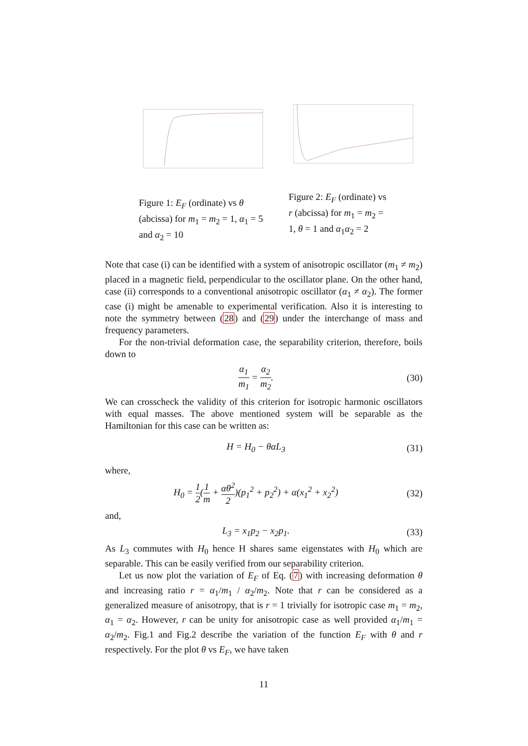Figure 1: E<sub>F</sub> (ordinate) vs θ (abcissa) for m<sub>1</sub> = m<sub>2</sub> = 1, α<sub>1</sub> = 5 and α<sub>2</sub> = 10
Figure 2: E<sub>F</sub> (ordinate) vs r (abcissa) for m<sub>1</sub> = m<sub>2</sub> = 1, θ = 1 and α<sub>1</sub>α<sub>2</sub> = 2
Note that case (i) can be identified with a system of anisotropic oscillator (m<sub>1</sub> ≠ m<sub>2</sub>) placed in a magnetic field, perpendicular to the oscillator plane. On the other hand, case (ii) corresponds to a conventional anisotropic oscillator (α<sub>1</sub> ≠ α<sub>2</sub>). The former case (i) might be amenable to experimental verification. Also it is interesting to note the symmetry between (28) and (29) under the interchange of mass and frequency parameters.
For the non-trivial deformation case, the separability criterion, therefore, boils down to
α<sub>1</sub> m<sub>1</sub> = α<sub>2</sub> m<sub>2</sub>. (30)
We can crosscheck the validity of this criterion for isotropic harmonic oscillators with equal masses. The above mentioned system will be separable as the Hamiltonian for this case can be written as:
H = H<sub>0</sub> − θαL<sub>3</sub> (31)
where,
H<sub>0</sub> = 1 2(1 m + αθ<sup>2</sup> 2)(p<sub>1</sub><sup>2</sup> + p<sub>2</sub><sup>2</sup>) + α(x<sub>1</sub><sup>2</sup> + x<sub>2</sub><sup>2</sup>) (32)
and,
L<sub>3</sub> = x<sub>1</sub>p<sub>2</sub> − x<sub>2</sub>p<sub>1</sub>. (33)
As L<sub>3</sub> commutes with H<sub>0</sub> hence H shares same eigenstates with H<sub>0</sub> which are separable. This can be easily verified from our separability criterion.
Let us now plot the variation of E<sub>F</sub> of Eq. (7) with increasing deformation θ and increasing ratio r = α<sub>1</sub>/m<sub>1</sub> / α<sub>2</sub>/m<sub>2</sub>. Note that r can be considered as a generalized measure of anisotropy, that is r = 1 trivially for isotropic case m<sub>1</sub> = m<sub>2</sub>, α<sub>1</sub> = α<sub>2</sub>. However, r can be unity for anisotropic case as well provided α<sub>1</sub>/m<sub>1</sub> = α<sub>2</sub>/m<sub>2</sub>. Fig.1 and Fig.2 describe the variation of the function E<sub>F</sub> with θ and r respectively. For the plot θ vs E<sub>F</sub>, we have taken
11